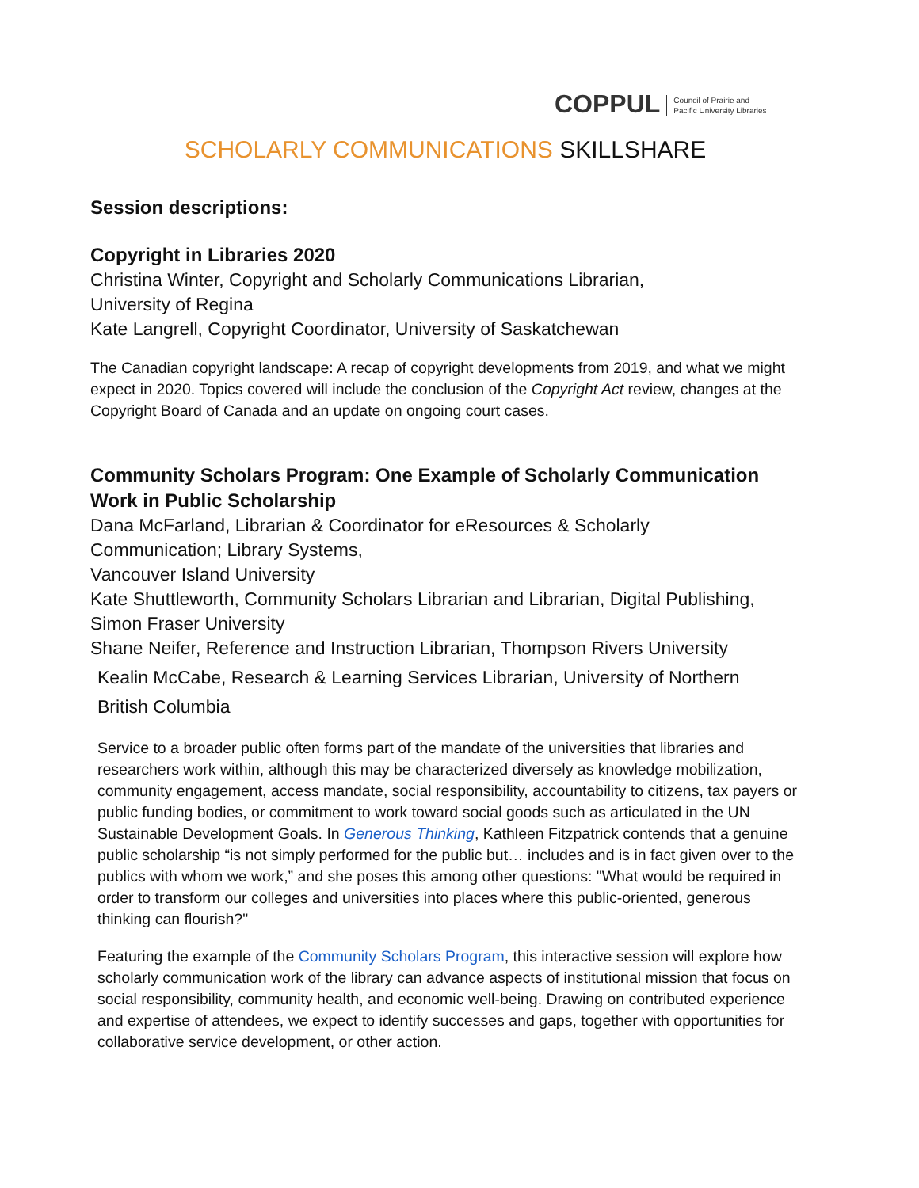COPPUL Council of Prairie and
Pacific University Libraries
SCHOLARLY COMMUNICATIONS SKILLSHARE
Session descriptions:
Copyright in Libraries 2020
Christina Winter, Copyright and Scholarly Communications Librarian,
University of Regina
Kate Langrell, Copyright Coordinator, University of Saskatchewan
The Canadian copyright landscape: A recap of copyright developments from 2019, and what we might expect in 2020. Topics covered will include the conclusion of the Copyright Act review, changes at the Copyright Board of Canada and an update on ongoing court cases.
Community Scholars Program: One Example of Scholarly Communication Work in Public Scholarship
Dana McFarland, Librarian & Coordinator for eResources & Scholarly
Communication; Library Systems,
Vancouver Island University
Kate Shuttleworth, Community Scholars Librarian and Librarian, Digital Publishing,
Simon Fraser University
Shane Neifer, Reference and Instruction Librarian, Thompson Rivers University
Kealin McCabe, Research & Learning Services Librarian, University of Northern
British Columbia
Service to a broader public often forms part of the mandate of the universities that libraries and researchers work within, although this may be characterized diversely as knowledge mobilization, community engagement, access mandate, social responsibility, accountability to citizens, tax payers or public funding bodies, or commitment to work toward social goods such as articulated in the UN Sustainable Development Goals. In Generous Thinking, Kathleen Fitzpatrick contends that a genuine public scholarship “is not simply performed for the public but… includes and is in fact given over to the publics with whom we work,” and she poses this among other questions: "What would be required in order to transform our colleges and universities into places where this public-oriented, generous thinking can flourish?"
Featuring the example of the Community Scholars Program, this interactive session will explore how scholarly communication work of the library can advance aspects of institutional mission that focus on social responsibility, community health, and economic well-being. Drawing on contributed experience and expertise of attendees, we expect to identify successes and gaps, together with opportunities for collaborative service development, or other action.